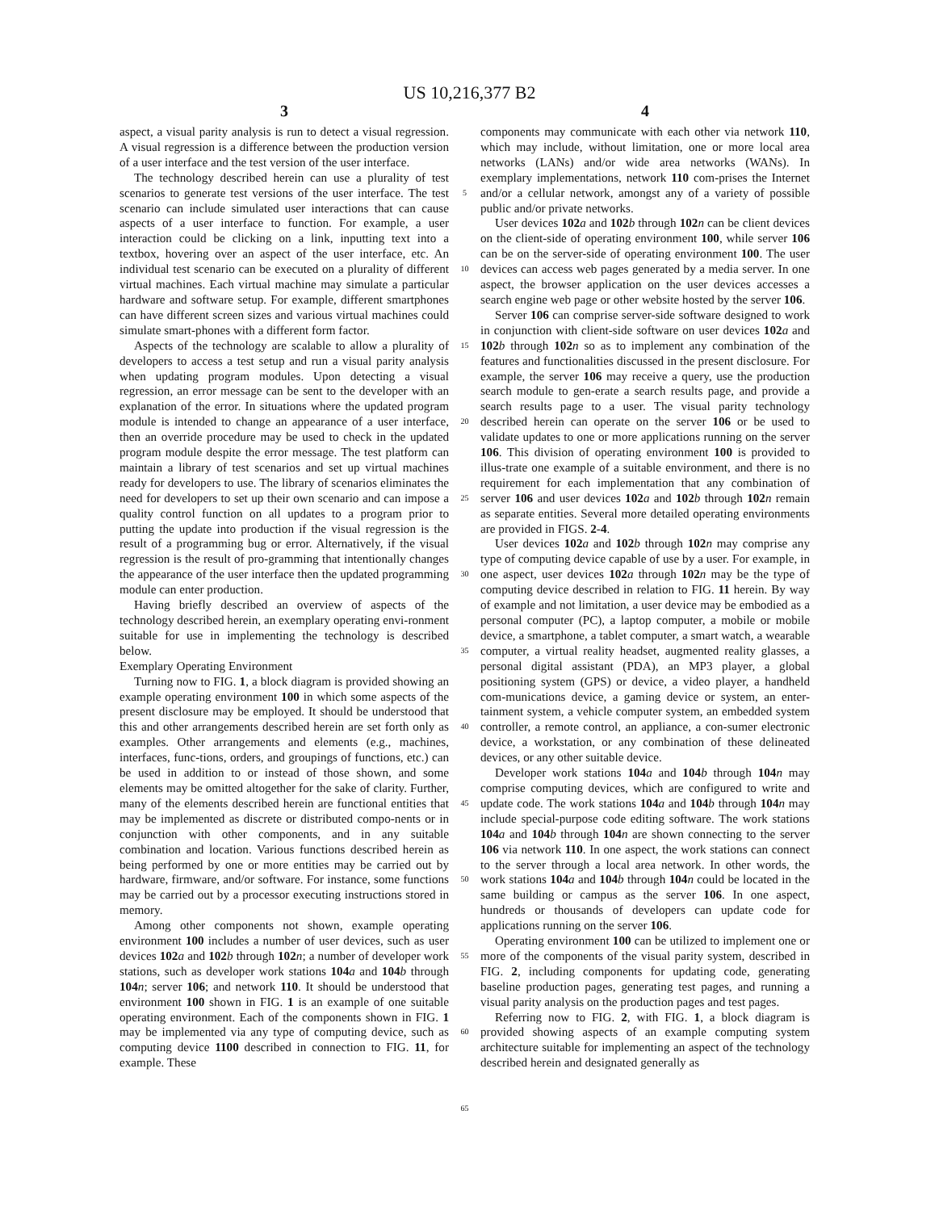US 10,216,377 B2
3
aspect, a visual parity analysis is run to detect a visual regression. A visual regression is a difference between the production version of a user interface and the test version of the user interface.
The technology described herein can use a plurality of test scenarios to generate test versions of the user interface. The test scenario can include simulated user interactions that can cause aspects of a user interface to function. For example, a user interaction could be clicking on a link, inputting text into a textbox, hovering over an aspect of the user interface, etc. An individual test scenario can be executed on a plurality of different virtual machines. Each virtual machine may simulate a particular hardware and software setup. For example, different smartphones can have different screen sizes and various virtual machines could simulate smart-phones with a different form factor.
Aspects of the technology are scalable to allow a plurality of developers to access a test setup and run a visual parity analysis when updating program modules. Upon detecting a visual regression, an error message can be sent to the developer with an explanation of the error. In situations where the updated program module is intended to change an appearance of a user interface, then an override procedure may be used to check in the updated program module despite the error message. The test platform can maintain a library of test scenarios and set up virtual machines ready for developers to use. The library of scenarios eliminates the need for developers to set up their own scenario and can impose a quality control function on all updates to a program prior to putting the update into production if the visual regression is the result of a programming bug or error. Alternatively, if the visual regression is the result of pro-gramming that intentionally changes the appearance of the user interface then the updated programming module can enter production.
Having briefly described an overview of aspects of the technology described herein, an exemplary operating envi-ronment suitable for use in implementing the technology is described below.
Exemplary Operating Environment
Turning now to FIG. 1, a block diagram is provided showing an example operating environment 100 in which some aspects of the present disclosure may be employed. It should be understood that this and other arrangements described herein are set forth only as examples. Other arrangements and elements (e.g., machines, interfaces, func-tions, orders, and groupings of functions, etc.) can be used in addition to or instead of those shown, and some elements may be omitted altogether for the sake of clarity. Further, many of the elements described herein are functional entities that may be implemented as discrete or distributed compo-nents or in conjunction with other components, and in any suitable combination and location. Various functions described herein as being performed by one or more entities may be carried out by hardware, firmware, and/or software. For instance, some functions may be carried out by a processor executing instructions stored in memory.
Among other components not shown, example operating environment 100 includes a number of user devices, such as user devices 102 a and 102 b through 102 n; a number of developer work stations, such as developer work stations 104 a and 104 b through 104 n; server 106; and network 110. It should be understood that environment 100 shown in FIG. 1 is an example of one suitable operating environment. Each of the components shown in FIG. 1 may be implemented via any type of computing device, such as computing device 1100 described in connection to FIG. 11, for example. These
5
10
15
20
25
30
35
40
45
50
55
60
65
4
components may communicate with each other via network 110, which may include, without limitation, one or more local area networks (LANs) and/or wide area networks (WANs). In exemplary implementations, network 110 com-prises the Internet and/or a cellular network, amongst any of a variety of possible public and/or private networks.
User devices 102 a and 102 b through 102 n can be client devices on the client-side of operating environment 100, while server 106 can be on the server-side of operating environment 100. The user devices can access web pages generated by a media server. In one aspect, the browser application on the user devices accesses a search engine web page or other website hosted by the server 106.
Server 106 can comprise server-side software designed to work in conjunction with client-side software on user devices 102 a and 102 b through 102 n so as to implement any combination of the features and functionalities discussed in the present disclosure. For example, the server 106 may receive a query, use the production search module to gen-erate a search results page, and provide a search results page to a user. The visual parity technology described herein can operate on the server 106 or be used to validate updates to one or more applications running on the server 106. This division of operating environment 100 is provided to illus-trate one example of a suitable environment, and there is no requirement for each implementation that any combination of server 106 and user devices 102 a and 102 b through 102 n remain as separate entities. Several more detailed operating environments are provided in FIGS. 2-4.
User devices 102 a and 102 b through 102 n may comprise any type of computing device capable of use by a user. For example, in one aspect, user devices 102 a through 102 n may be the type of computing device described in relation to FIG. 11 herein. By way of example and not limitation, a user device may be embodied as a personal computer (PC), a laptop computer, a mobile or mobile device, a smartphone, a tablet computer, a smart watch, a wearable computer, a virtual reality headset, augmented reality glasses, a personal digital assistant (PDA), an MP3 player, a global positioning system (GPS) or device, a video player, a handheld com-munications device, a gaming device or system, an enter-tainment system, a vehicle computer system, an embedded system controller, a remote control, an appliance, a con-sumer electronic device, a workstation, or any combination of these delineated devices, or any other suitable device.
Developer work stations 104 a and 104 b through 104 n may comprise computing devices, which are configured to write and update code. The work stations 104 a and 104 b through 104 n may include special-purpose code editing software. The work stations 104 a and 104 b through 104 n are shown connecting to the server 106 via network 110. In one aspect, the work stations can connect to the server through a local area network. In other words, the work stations 104 a and 104 b through 104 n could be located in the same building or campus as the server 106. In one aspect, hundreds or thousands of developers can update code for applications running on the server 106.
Operating environment 100 can be utilized to implement one or more of the components of the visual parity system, described in FIG. 2, including components for updating code, generating baseline production pages, generating test pages, and running a visual parity analysis on the production pages and test pages.
Referring now to FIG. 2, with FIG. 1, a block diagram is provided showing aspects of an example computing system architecture suitable for implementing an aspect of the technology described herein and designated generally as